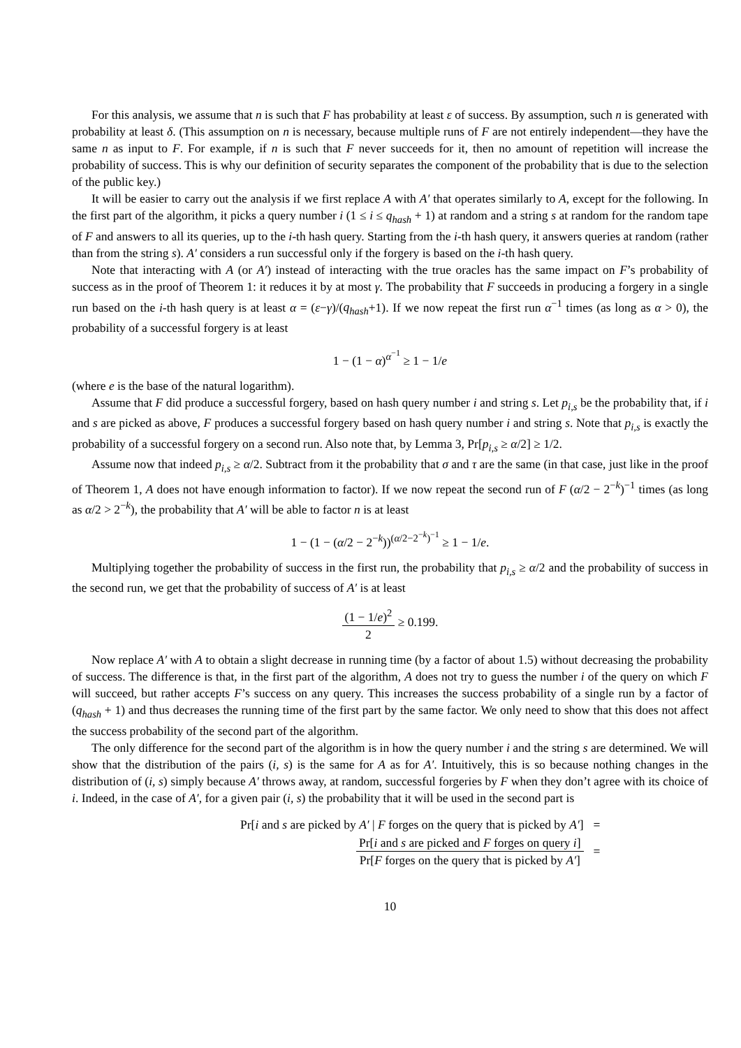For this analysis, we assume that n is such that F has probability at least ε of success. By assumption, such n is generated with probability at least δ. (This assumption on n is necessary, because multiple runs of F are not entirely independent—they have the same n as input to F. For example, if n is such that F never succeeds for it, then no amount of repetition will increase the probability of success. This is why our definition of security separates the component of the probability that is due to the selection of the public key.)
It will be easier to carry out the analysis if we first replace A with A′ that operates similarly to A, except for the following. In the first part of the algorithm, it picks a query number i (1 ≤ i ≤ q<sub>hash</sub> + 1) at random and a string s at random for the random tape of F and answers to all its queries, up to the i-th hash query. Starting from the i-th hash query, it answers queries at random (rather than from the string s). A′ considers a run successful only if the forgery is based on the i-th hash query.
Note that interacting with A (or A′) instead of interacting with the true oracles has the same impact on F’s probability of success as in the proof of Theorem 1: it reduces it by at most γ. The probability that F succeeds in producing a forgery in a single run based on the i-th hash query is at least α = (ε−γ)/(q<sub>hash</sub>+1). If we now repeat the first run α<sup>−1</sup> times (as long as α > 0), the probability of a successful forgery is at least
1 − (1 − α)<sup>α<sup>−1</sup></sup> ≥ 1 − 1/e
(where e is the base of the natural logarithm).
Assume that F did produce a successful forgery, based on hash query number i and string s. Let p<sub>i,s</sub> be the probability that, if i and s are picked as above, F produces a successful forgery based on hash query number i and string s. Note that p<sub>i,s</sub> is exactly the probability of a successful forgery on a second run. Also note that, by Lemma 3, Pr[p<sub>i,s</sub> ≥ α/2] ≥ 1/2.
Assume now that indeed p<sub>i,s</sub> ≥ α/2. Subtract from it the probability that σ and τ are the same (in that case, just like in the proof of Theorem 1, A does not have enough information to factor). If we now repeat the second run of F (α/2 − 2<sup>−k</sup>)<sup>−1</sup> times (as long as α/2 > 2<sup>−k</sup>), the probability that A′ will be able to factor n is at least
1 − (1 − (α/2 − 2<sup>−k</sup>))<sup>(α/2−2<sup>−k</sup>)<sup>−1</sup></sup> ≥ 1 − 1/e.
Multiplying together the probability of success in the first run, the probability that p<sub>i,s</sub> ≥ α/2 and the probability of success in the second run, we get that the probability of success of A′ is at least
(1 − 1/e)<sup>2</sup> 2 ≥ 0.199.
Now replace A′ with A to obtain a slight decrease in running time (by a factor of about 1.5) without decreasing the probability of success. The difference is that, in the first part of the algorithm, A does not try to guess the number i of the query on which F will succeed, but rather accepts F’s success on any query. This increases the success probability of a single run by a factor of (q<sub>hash</sub> + 1) and thus decreases the running time of the first part by the same factor. We only need to show that this does not affect the success probability of the second part of the algorithm.
The only difference for the second part of the algorithm is in how the query number i and the string s are determined. We will show that the distribution of the pairs (i, s) is the same for A as for A′. Intuitively, this is so because nothing changes in the distribution of (i, s) simply because A′ throws away, at random, successful forgeries by F when they don’t agree with its choice of i. Indeed, in the case of A′, for a given pair (i, s) the probability that it will be used in the second part is
| Pr[ i and s are picked by A′ / F forges on the query that is picked by A′ ] | | = |
| | Pr[ i and s are picked and F forges on query i ] Pr[ F forges on the query that is picked by A′ ] | = |
10